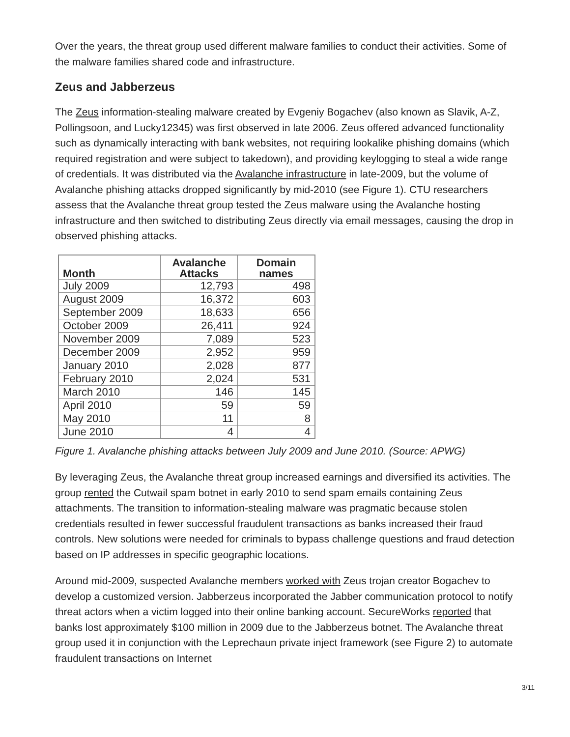Over the years, the threat group used different malware families to conduct their activities. Some of the malware families shared code and infrastructure.
Zeus and Jabberzeus
The Zeus information-stealing malware created by Evgeniy Bogachev (also known as Slavik, A-Z, Pollingsoon, and Lucky12345) was first observed in late 2006. Zeus offered advanced functionality such as dynamically interacting with bank websites, not requiring lookalike phishing domains (which required registration and were subject to takedown), and providing keylogging to steal a wide range of credentials. It was distributed via the Avalanche infrastructure in late-2009, but the volume of Avalanche phishing attacks dropped significantly by mid-2010 (see Figure 1). CTU researchers assess that the Avalanche threat group tested the Zeus malware using the Avalanche hosting infrastructure and then switched to distributing Zeus directly via email messages, causing the drop in observed phishing attacks.
| Month | Avalanche Attacks | Domain names |
| --- | --- | --- |
| July 2009 | 12,793 | 498 |
| August 2009 | 16,372 | 603 |
| September 2009 | 18,633 | 656 |
| October 2009 | 26,411 | 924 |
| November 2009 | 7,089 | 523 |
| December 2009 | 2,952 | 959 |
| January 2010 | 2,028 | 877 |
| February 2010 | 2,024 | 531 |
| March 2010 | 146 | 145 |
| April 2010 | 59 | 59 |
| May 2010 | 11 | 8 |
| June 2010 | 4 | 4 |
Figure 1. Avalanche phishing attacks between July 2009 and June 2010. (Source: APWG)
By leveraging Zeus, the Avalanche threat group increased earnings and diversified its activities. The group rented the Cutwail spam botnet in early 2010 to send spam emails containing Zeus attachments. The transition to information-stealing malware was pragmatic because stolen credentials resulted in fewer successful fraudulent transactions as banks increased their fraud controls. New solutions were needed for criminals to bypass challenge questions and fraud detection based on IP addresses in specific geographic locations.
Around mid-2009, suspected Avalanche members worked with Zeus trojan creator Bogachev to develop a customized version. Jabberzeus incorporated the Jabber communication protocol to notify threat actors when a victim logged into their online banking account. SecureWorks reported that banks lost approximately $100 million in 2009 due to the Jabberzeus botnet. The Avalanche threat group used it in conjunction with the Leprechaun private inject framework (see Figure 2) to automate fraudulent transactions on Internet
3/11